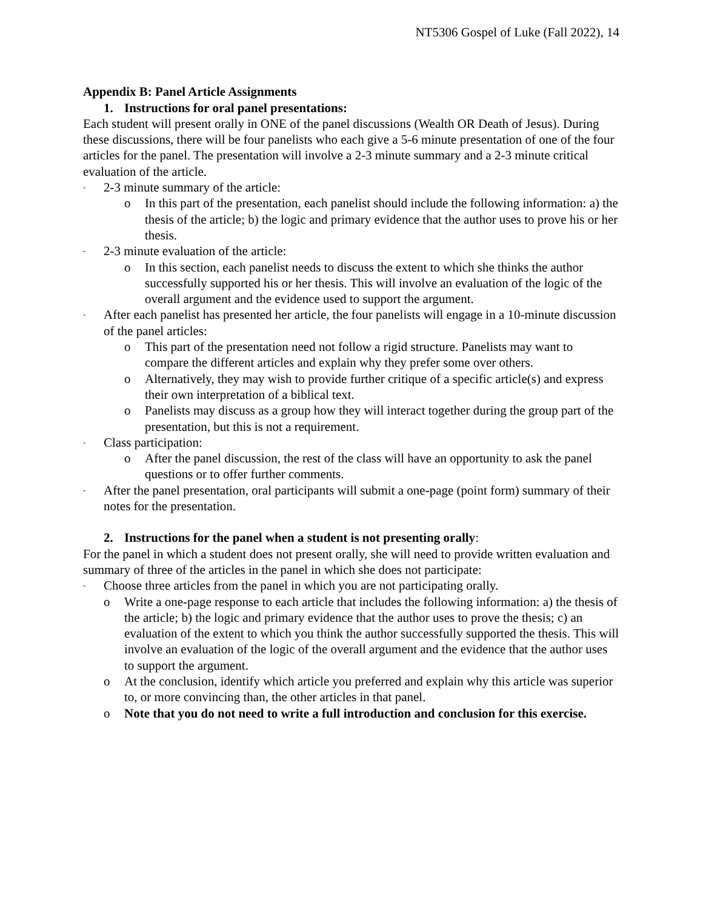NT5306 Gospel of Luke (Fall 2022), 14
Appendix B: Panel Article Assignments
1. Instructions for oral panel presentations:
Each student will present orally in ONE of the panel discussions (Wealth OR Death of Jesus). During these discussions, there will be four panelists who each give a 5-6 minute presentation of one of the four articles for the panel. The presentation will involve a 2-3 minute summary and a 2-3 minute critical evaluation of the article.
- 2-3 minute summary of the article:
o In this part of the presentation, each panelist should include the following information: a) the thesis of the article; b) the logic and primary evidence that the author uses to prove his or her thesis.
- 2-3 minute evaluation of the article:
o In this section, each panelist needs to discuss the extent to which she thinks the author successfully supported his or her thesis. This will involve an evaluation of the logic of the overall argument and the evidence used to support the argument.
- After each panelist has presented her article, the four panelists will engage in a 10-minute discussion of the panel articles:
o This part of the presentation need not follow a rigid structure. Panelists may want to compare the different articles and explain why they prefer some over others.
o Alternatively, they may wish to provide further critique of a specific article(s) and express their own interpretation of a biblical text.
o Panelists may discuss as a group how they will interact together during the group part of the presentation, but this is not a requirement.
- Class participation:
o After the panel discussion, the rest of the class will have an opportunity to ask the panel questions or to offer further comments.
- After the panel presentation, oral participants will submit a one-page (point form) summary of their notes for the presentation.
2. Instructions for the panel when a student is not presenting orally:
For the panel in which a student does not present orally, she will need to provide written evaluation and summary of three of the articles in the panel in which she does not participate:
- Choose three articles from the panel in which you are not participating orally.
o Write a one-page response to each article that includes the following information: a) the thesis of the article; b) the logic and primary evidence that the author uses to prove the thesis; c) an evaluation of the extent to which you think the author successfully supported the thesis. This will involve an evaluation of the logic of the overall argument and the evidence that the author uses to support the argument.
o At the conclusion, identify which article you preferred and explain why this article was superior to, or more convincing than, the other articles in that panel.
o Note that you do not need to write a full introduction and conclusion for this exercise.